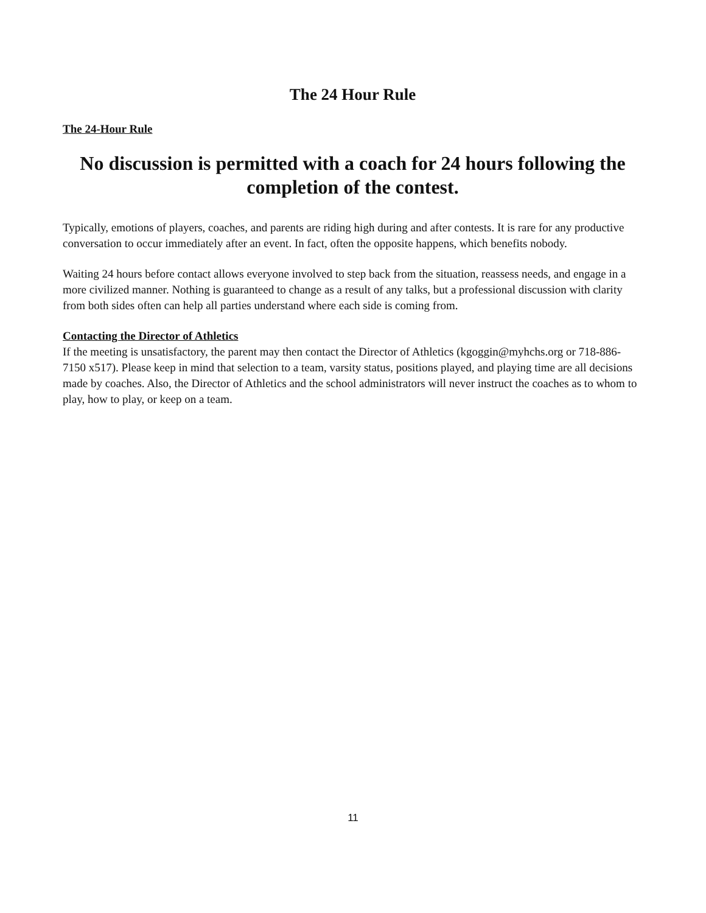The 24 Hour Rule
The 24-Hour Rule
No discussion is permitted with a coach for 24 hours following the completion of the contest.
Typically, emotions of players, coaches, and parents are riding high during and after contests. It is rare for any productive conversation to occur immediately after an event. In fact, often the opposite happens, which benefits nobody.
Waiting 24 hours before contact allows everyone involved to step back from the situation, reassess needs, and engage in a more civilized manner. Nothing is guaranteed to change as a result of any talks, but a professional discussion with clarity from both sides often can help all parties understand where each side is coming from.
Contacting the Director of Athletics
If the meeting is unsatisfactory, the parent may then contact the Director of Athletics (kgoggin@myhchs.org or 718-886-7150 x517). Please keep in mind that selection to a team, varsity status, positions played, and playing time are all decisions made by coaches. Also, the Director of Athletics and the school administrators will never instruct the coaches as to whom to play, how to play, or keep on a team.
11